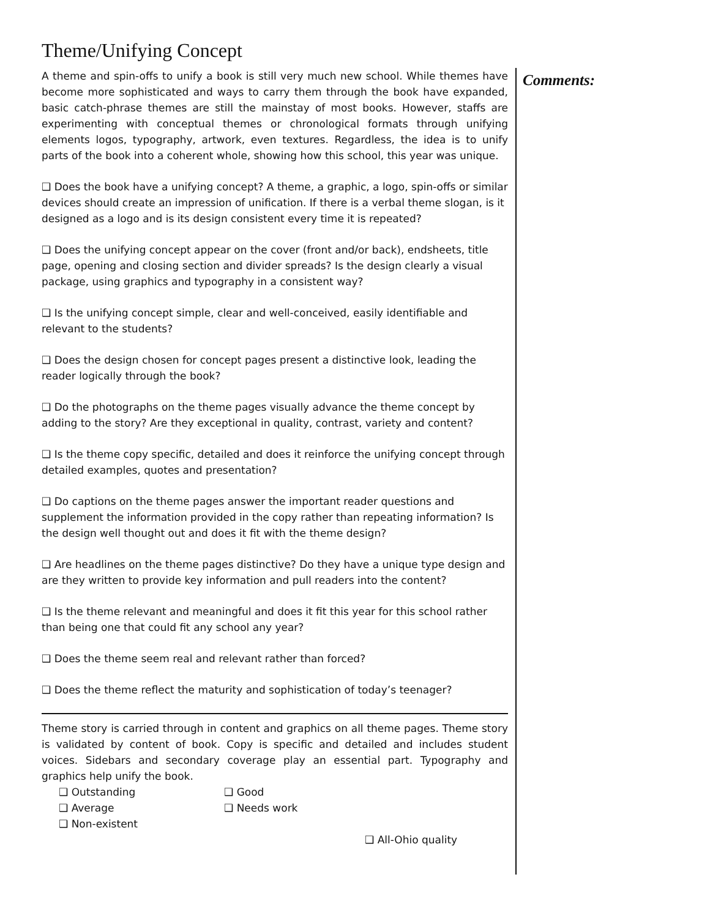Theme/Unifying Concept
A theme and spin-offs to unify a book is still very much new school. While themes have become more sophisticated and ways to carry them through the book have expanded, basic catch-phrase themes are still the mainstay of most books. However, staffs are experimenting with conceptual themes or chronological formats through unifying elements logos, typography, artwork, even textures. Regardless, the idea is to unify parts of the book into a coherent whole, showing how this school, this year was unique.
❑ Does the book have a unifying concept? A theme, a graphic, a logo, spin-offs or similar devices should create an impression of unification. If there is a verbal theme slogan, is it designed as a logo and is its design consistent every time it is repeated?
❑ Does the unifying concept appear on the cover (front and/or back), endsheets, title page, opening and closing section and divider spreads? Is the design clearly a visual package, using graphics and typography in a consistent way?
❑ Is the unifying concept simple, clear and well-conceived, easily identifiable and relevant to the students?
❑ Does the design chosen for concept pages present a distinctive look, leading the reader logically through the book?
❑ Do the photographs on the theme pages visually advance the theme concept by adding to the story? Are they exceptional in quality, contrast, variety and content?
❑ Is the theme copy specific, detailed and does it reinforce the unifying concept through detailed examples, quotes and presentation?
❑ Do captions on the theme pages answer the important reader questions and supplement the information provided in the copy rather than repeating information? Is the design well thought out and does it fit with the theme design?
❑ Are headlines on the theme pages distinctive? Do they have a unique type design and are they written to provide key information and pull readers into the content?
❑ Is the theme relevant and meaningful and does it fit this year for this school rather than being one that could fit any school any year?
❑ Does the theme seem real and relevant rather than forced?
❑ Does the theme reflect the maturity and sophistication of today’s teenager?
Theme story is carried through in content and graphics on all theme pages. Theme story is validated by content of book. Copy is specific and detailed and includes student voices. Sidebars and secondary coverage play an essential part. Typography and graphics help unify the book.
❑ Outstanding ❑ Good ❑ Average ❑ Needs work ❑ Non-existent
❑ All-Ohio quality
Comments: